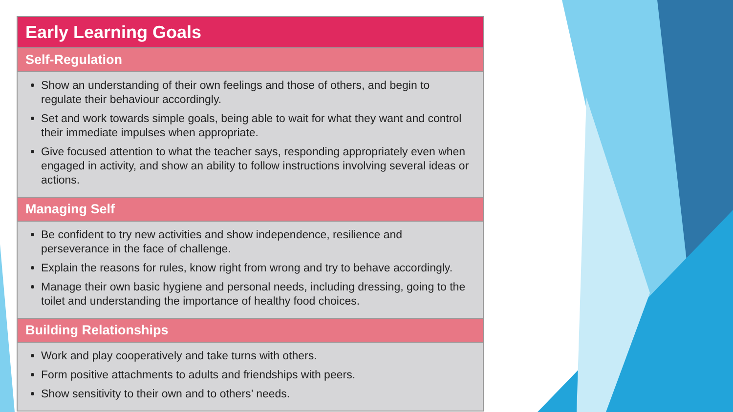Early Learning Goals
Self-Regulation
Show an understanding of their own feelings and those of others, and begin to regulate their behaviour accordingly.
Set and work towards simple goals, being able to wait for what they want and control their immediate impulses when appropriate.
Give focused attention to what the teacher says, responding appropriately even when engaged in activity, and show an ability to follow instructions involving several ideas or actions.
Managing Self
Be confident to try new activities and show independence, resilience and perseverance in the face of challenge.
Explain the reasons for rules, know right from wrong and try to behave accordingly.
Manage their own basic hygiene and personal needs, including dressing, going to the toilet and understanding the importance of healthy food choices.
Building Relationships
Work and play cooperatively and take turns with others.
Form positive attachments to adults and friendships with peers.
Show sensitivity to their own and to others’ needs.